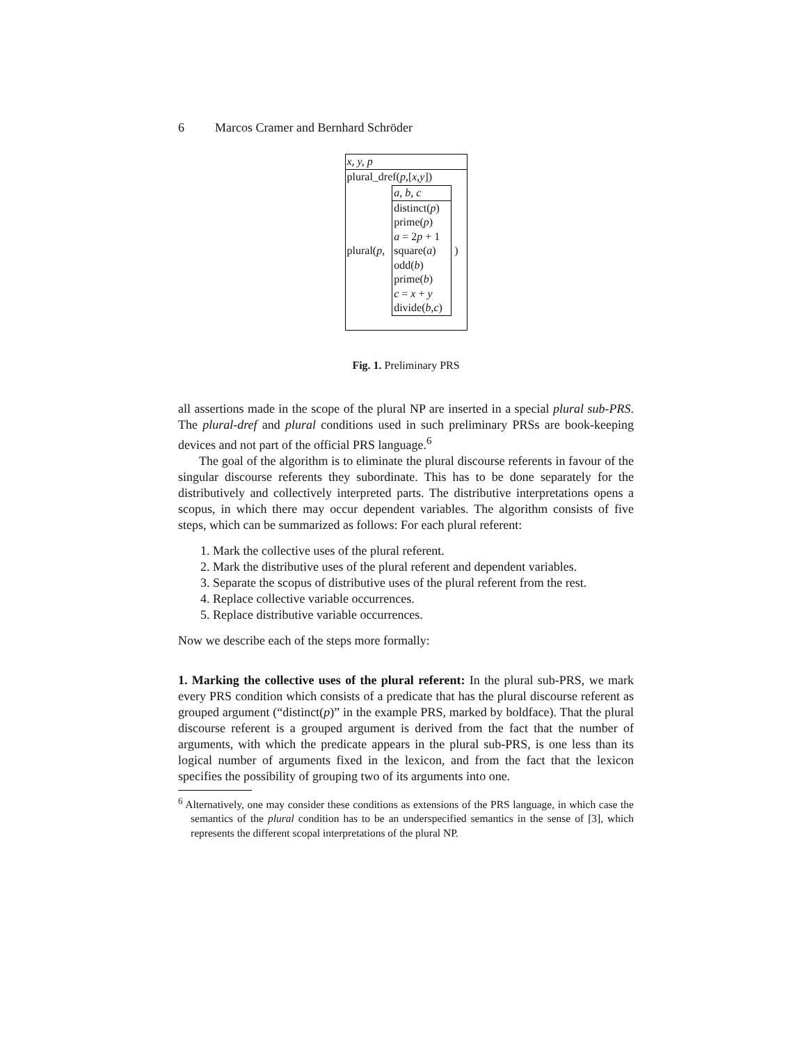6 Marcos Cramer and Bernhard Schröder
x, y, p
plural_dref(p,[x,y])
plural(p,
a, b, c
distinct(p)
prime(p)
a = 2p + 1
square(a)
odd(b)
prime(b)
c = x + y
divide(b,c)
)
Fig. 1. Preliminary PRS
all assertions made in the scope of the plural NP are inserted in a special plural sub-PRS. The plural-dref and plural conditions used in such preliminary PRSs are book-keeping devices and not part of the official PRS language.<sup>6</sup>
The goal of the algorithm is to eliminate the plural discourse referents in favour of the singular discourse referents they subordinate. This has to be done separately for the distributively and collectively interpreted parts. The distributive interpretations opens a scopus, in which there may occur dependent variables. The algorithm consists of five steps, which can be summarized as follows: For each plural referent:
1. Mark the collective uses of the plural referent.
2. Mark the distributive uses of the plural referent and dependent variables.
3. Separate the scopus of distributive uses of the plural referent from the rest.
4. Replace collective variable occurrences.
5. Replace distributive variable occurrences.
Now we describe each of the steps more formally:
1. Marking the collective uses of the plural referent: In the plural sub-PRS, we mark every PRS condition which consists of a predicate that has the plural discourse referent as grouped argument (“distinct(p)” in the example PRS, marked by boldface). That the plural discourse referent is a grouped argument is derived from the fact that the number of arguments, with which the predicate appears in the plural sub-PRS, is one less than its logical number of arguments fixed in the lexicon, and from the fact that the lexicon specifies the possibility of grouping two of its arguments into one.
<sup>6</sup> Alternatively, one may consider these conditions as extensions of the PRS language, in which case the semantics of the plural condition has to be an underspecified semantics in the sense of [3], which represents the different scopal interpretations of the plural NP.